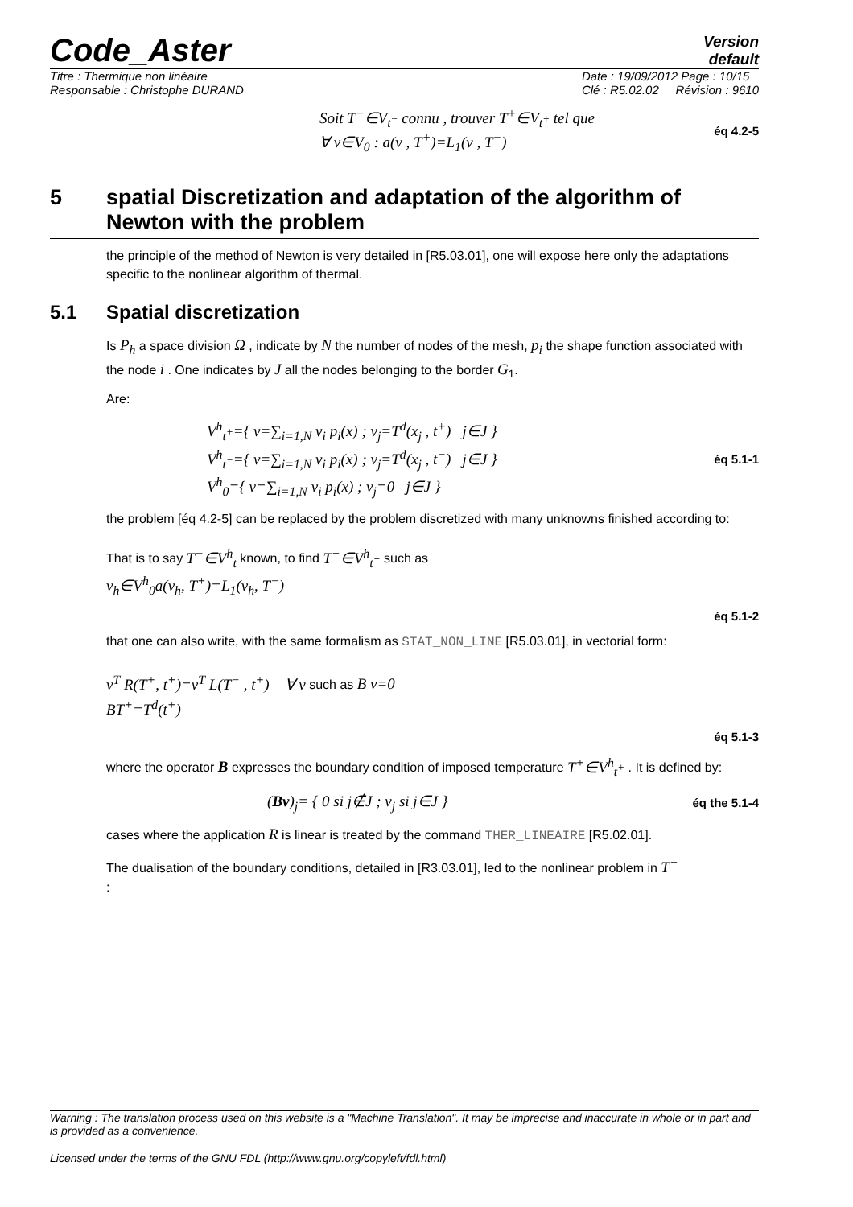Code_Aster
Version
default
Titre : Thermique non linéaire
Responsable : Christophe DURAND
Date : 19/09/2012 Page : 10/15
Clé : R5.02.02 Révision : 9610
Soit T<sup>−</sup>∈V<sub>t<sup>−</sup></sub> connu , trouver T<sup>+</sup>∈V<sub>t<sup>+</sup></sub> tel que
∀ v∈V<sub>0</sub> : a(v , T<sup>+</sup>)=L<sub>1</sub>(v , T<sup>−</sup>)
éq 4.2-5
5 spatial Discretization and adaptation of the algorithm of Newton with the problem
the principle of the method of Newton is very detailed in [R5.03.01], one will expose here only the adaptations specific to the nonlinear algorithm of thermal.
5.1 Spatial discretization
Is P<sub>h</sub> a space division Ω , indicate by N the number of nodes of the mesh, p<sub>i</sub> the shape function associated with the node i . One indicates by J all the nodes belonging to the border G<sub>1</sub>.
Are:
V<sup>h</sup><sub>t<sup>+</sup></sub>={ v=∑<sub>i=1,N</sub> v<sub>i</sub> p<sub>i</sub>(x) ; v<sub>j</sub>=T<sup>d</sup>(x<sub>j</sub> , t<sup>+</sup>) j∈J }
V<sup>h</sup><sub>t<sup>−</sup></sub>={ v=∑<sub>i=1,N</sub> v<sub>i</sub> p<sub>i</sub>(x) ; v<sub>j</sub>=T<sup>d</sup>(x<sub>j</sub> , t<sup>−</sup>) j∈J }
V<sup>h</sup><sub>0</sub>={ v=∑<sub>i=1,N</sub> v<sub>i</sub> p<sub>i</sub>(x) ; v<sub>j</sub>=0 j∈J }
éq 5.1-1
the problem [éq 4.2-5] can be replaced by the problem discretized with many unknowns finished according to:
That is to say T<sup>−</sup>∈V<sup>h</sup><sub>t</sub> known, to find T<sup>+</sup>∈V<sup>h</sup><sub>t<sup>+</sup></sub> such as
v<sub>h</sub>∈V<sup>h</sup><sub>0</sub>a(v<sub>h</sub>, T<sup>+</sup>)=L<sub>1</sub>(v<sub>h</sub>, T<sup>−</sup>)
éq 5.1-2
that one can also write, with the same formalism as STAT_NON_LINE [R5.03.01], in vectorial form:
v<sup>T</sup> R(T<sup>+</sup>, t<sup>+</sup>)=v<sup>T</sup> L(T<sup>−</sup> , t<sup>+</sup>) ∀ v such as B v=0
BT<sup>+</sup>=T<sup>d</sup>(t<sup>+</sup>)
éq 5.1-3
where the operator B expresses the boundary condition of imposed temperature T<sup>+</sup>∈V<sup>h</sup><sub>t<sup>+</sup></sub> . It is defined by:
(Bv)<sub>j</sub>= { 0 si j∉J ; v<sub>j</sub> si j∈J }
éq the 5.1-4
cases where the application R is linear is treated by the command THER_LINEAIRE [R5.02.01].
The dualisation of the boundary conditions, detailed in [R3.03.01], led to the nonlinear problem in T<sup>+</sup>
:
Warning : The translation process used on this website is a "Machine Translation". It may be imprecise and inaccurate in whole or in part and is provided as a convenience.
Licensed under the terms of the GNU FDL (http://www.gnu.org/copyleft/fdl.html)